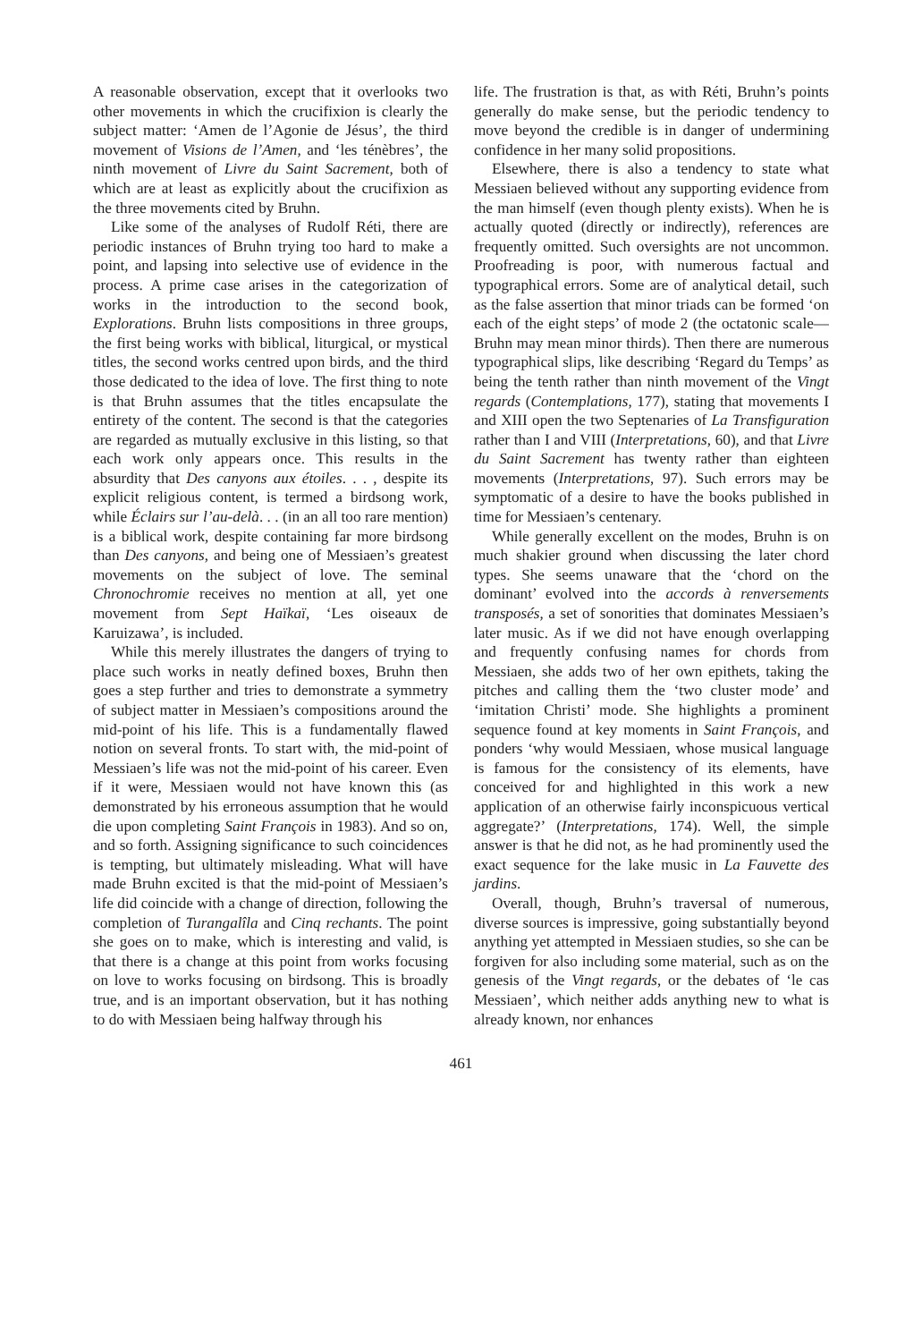A reasonable observation, except that it overlooks two other movements in which the crucifixion is clearly the subject matter: ‘Amen de l’Agonie de Jésus’, the third movement of Visions de l’Amen, and ‘les ténèbres’, the ninth movement of Livre du Saint Sacrement, both of which are at least as explicitly about the crucifixion as the three movements cited by Bruhn.
Like some of the analyses of Rudolf Réti, there are periodic instances of Bruhn trying too hard to make a point, and lapsing into selective use of evidence in the process. A prime case arises in the categorization of works in the introduction to the second book, Explorations. Bruhn lists compositions in three groups, the first being works with biblical, liturgical, or mystical titles, the second works centred upon birds, and the third those dedicated to the idea of love. The first thing to note is that Bruhn assumes that the titles encapsulate the entirety of the content. The second is that the categories are regarded as mutually exclusive in this listing, so that each work only appears once. This results in the absurdity that Des canyons aux étoiles. . . , despite its explicit religious content, is termed a birdsong work, while Éclairs sur l’au-delà. . . (in an all too rare mention) is a biblical work, despite containing far more birdsong than Des canyons, and being one of Messiaen’s greatest movements on the subject of love. The seminal Chronochromie receives no mention at all, yet one movement from Sept Haïkaï, ‘Les oiseaux de Karuizawa’, is included.
While this merely illustrates the dangers of trying to place such works in neatly defined boxes, Bruhn then goes a step further and tries to demonstrate a symmetry of subject matter in Messiaen’s compositions around the mid-point of his life. This is a fundamentally flawed notion on several fronts. To start with, the mid-point of Messiaen’s life was not the mid-point of his career. Even if it were, Messiaen would not have known this (as demonstrated by his erroneous assumption that he would die upon completing Saint François in 1983). And so on, and so forth. Assigning significance to such coincidences is tempting, but ultimately misleading. What will have made Bruhn excited is that the mid-point of Messiaen’s life did coincide with a change of direction, following the completion of Turangalîla and Cinq rechants. The point she goes on to make, which is interesting and valid, is that there is a change at this point from works focusing on love to works focusing on birdsong. This is broadly true, and is an important observation, but it has nothing to do with Messiaen being halfway through his
life. The frustration is that, as with Réti, Bruhn’s points generally do make sense, but the periodic tendency to move beyond the credible is in danger of undermining confidence in her many solid propositions.
Elsewhere, there is also a tendency to state what Messiaen believed without any supporting evidence from the man himself (even though plenty exists). When he is actually quoted (directly or indirectly), references are frequently omitted. Such oversights are not uncommon. Proofreading is poor, with numerous factual and typographical errors. Some are of analytical detail, such as the false assertion that minor triads can be formed ‘on each of the eight steps’ of mode 2 (the octatonic scale—Bruhn may mean minor thirds). Then there are numerous typographical slips, like describing ‘Regard du Temps’ as being the tenth rather than ninth movement of the Vingt regards (Contemplations, 177), stating that movements I and XIII open the two Septenaries of La Transfiguration rather than I and VIII (Interpretations, 60), and that Livre du Saint Sacrement has twenty rather than eighteen movements (Interpretations, 97). Such errors may be symptomatic of a desire to have the books published in time for Messiaen’s centenary.
While generally excellent on the modes, Bruhn is on much shakier ground when discussing the later chord types. She seems unaware that the ‘chord on the dominant’ evolved into the accords à renversements transposés, a set of sonorities that dominates Messiaen’s later music. As if we did not have enough overlapping and frequently confusing names for chords from Messiaen, she adds two of her own epithets, taking the pitches and calling them the ‘two cluster mode’ and ‘imitation Christi’ mode. She highlights a prominent sequence found at key moments in Saint François, and ponders ‘why would Messiaen, whose musical language is famous for the consistency of its elements, have conceived for and highlighted in this work a new application of an otherwise fairly inconspicuous vertical aggregate?’ (Interpretations, 174). Well, the simple answer is that he did not, as he had prominently used the exact sequence for the lake music in La Fauvette des jardins.
Overall, though, Bruhn’s traversal of numerous, diverse sources is impressive, going substantially beyond anything yet attempted in Messiaen studies, so she can be forgiven for also including some material, such as on the genesis of the Vingt regards, or the debates of ‘le cas Messiaen’, which neither adds anything new to what is already known, nor enhances
461